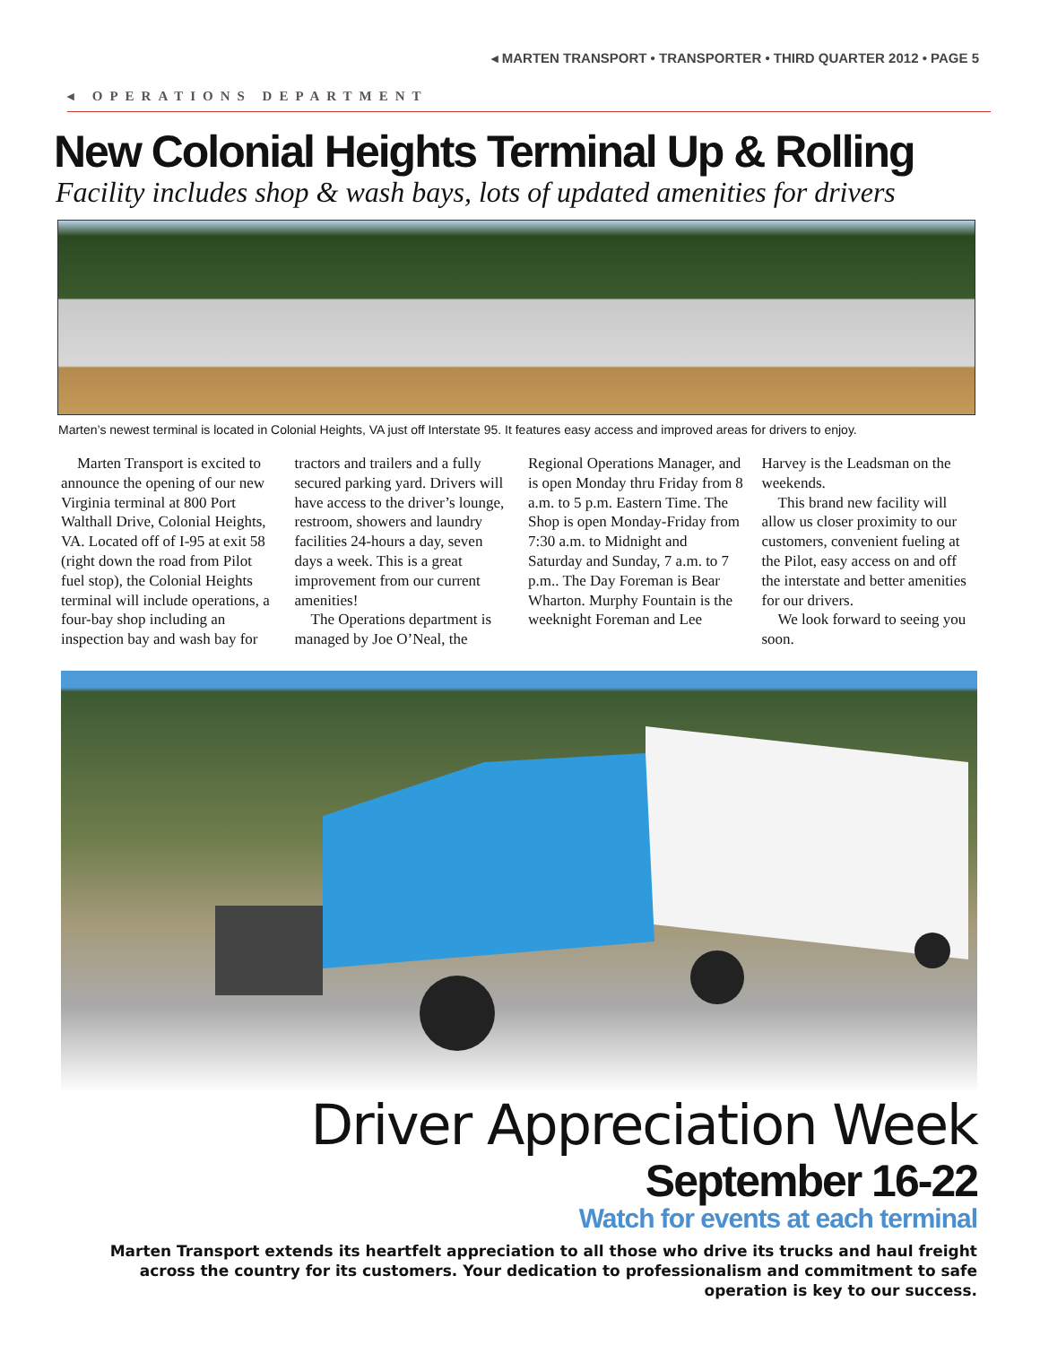◂ MARTEN TRANSPORT • TRANSPORTER • THIRD QUARTER 2012 • PAGE 5
◂ OPERATIONS DEPARTMENT
New Colonial Heights Terminal Up & Rolling
Facility includes shop & wash bays, lots of updated amenities for drivers
Marten’s newest terminal is located in Colonial Heights, VA just off Interstate 95. It features easy access and improved areas for drivers to enjoy.
Marten Transport is excited to announce the opening of our new Virginia terminal at 800 Port Walthall Drive, Colonial Heights, VA. Located off of I-95 at exit 58 (right down the road from Pilot fuel stop), the Colonial Heights terminal will include operations, a four-bay shop including an inspection bay and wash bay for tractors and trailers and a fully secured parking yard. Drivers will have access to the driver’s lounge, restroom, showers and laundry facilities 24-hours a day, seven days a week. This is a great improvement from our current amenities!
The Operations department is managed by Joe O’Neal, the Regional Operations Manager, and is open Monday thru Friday from 8 a.m. to 5 p.m. Eastern Time. The Shop is open Monday-Friday from 7:30 a.m. to Midnight and Saturday and Sunday, 7 a.m. to 7 p.m.. The Day Foreman is Bear Wharton. Murphy Fountain is the weeknight Foreman and Lee Harvey is the Leadsman on the weekends.
This brand new facility will allow us closer proximity to our customers, convenient fueling at the Pilot, easy access on and off the interstate and better amenities for our drivers.
We look forward to seeing you soon.
Driver Appreciation Week
September 16-22
Watch for events at each terminal
Marten Transport extends its heartfelt appreciation to all those who drive its trucks and haul freight across the country for its customers. Your dedication to professionalism and commitment to safe operation is key to our success.